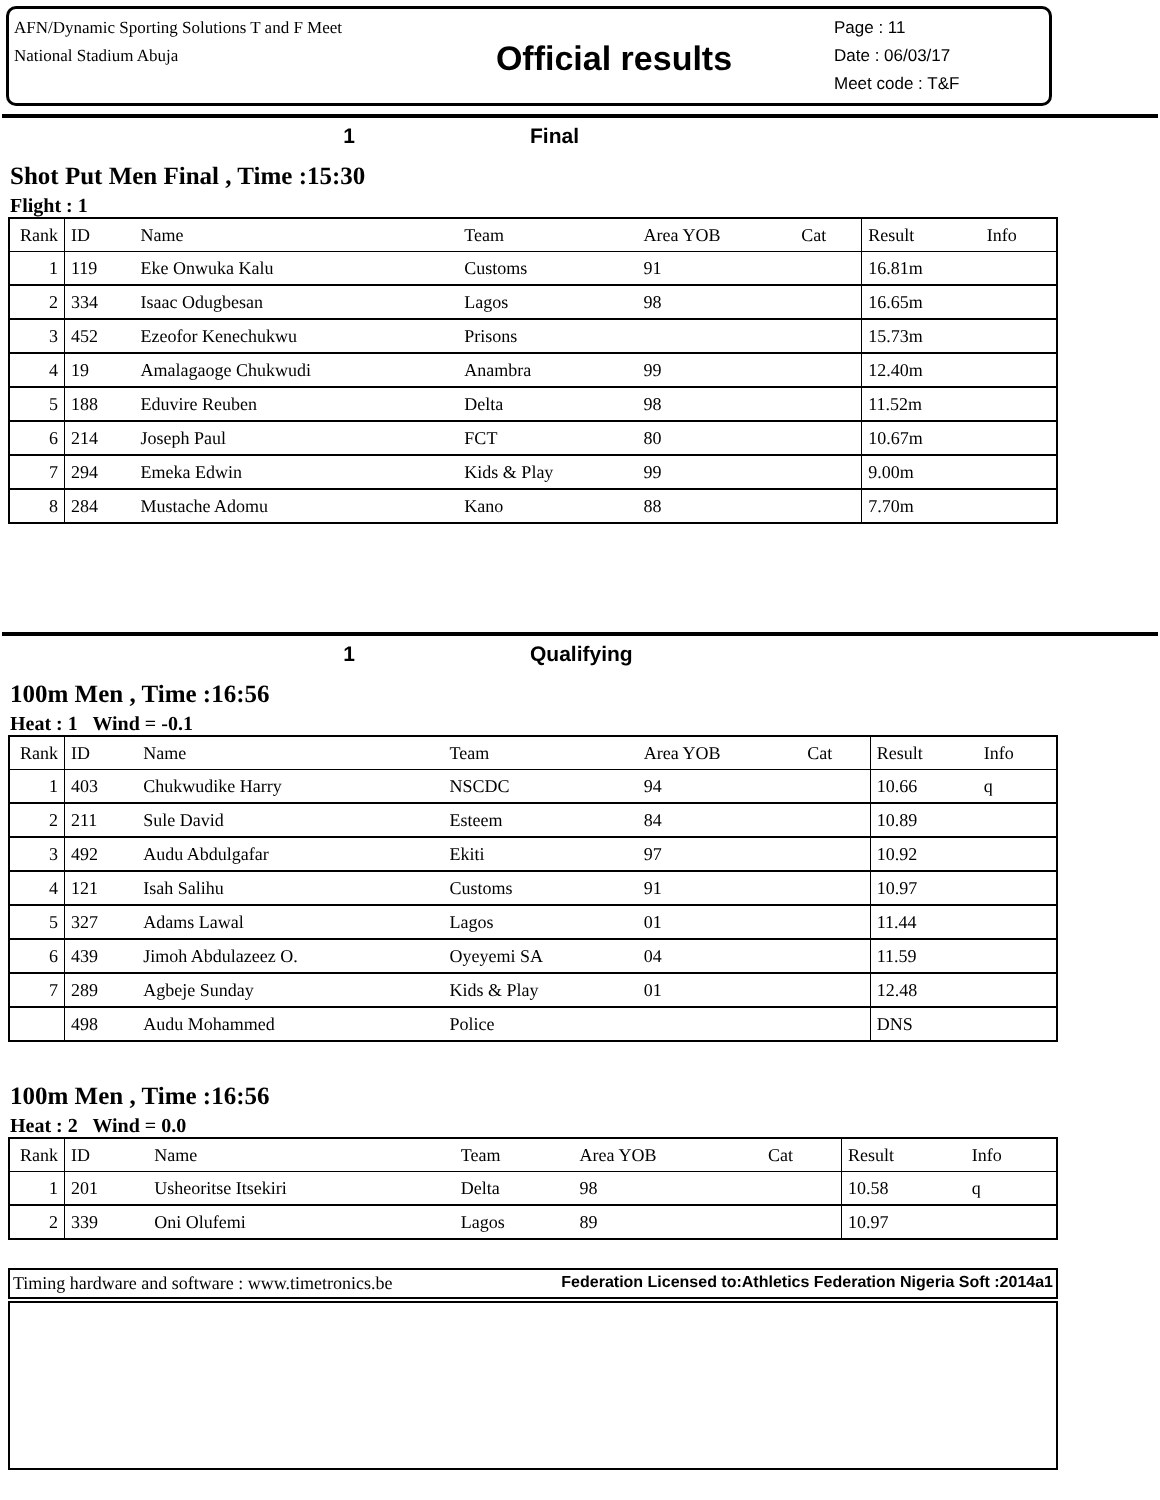AFN/Dynamic Sporting Solutions T and F Meet
National Stadium Abuja
Official results
Page : 11
Date : 06/03/17
Meet code : T&F
1 Final
Shot Put Men Final , Time :15:30
Flight : 1
| Rank | ID | Name | Team | Area YOB | Cat | Result | Info |
| --- | --- | --- | --- | --- | --- | --- | --- |
| 1 | 119 | Eke Onwuka Kalu | Customs | 91 | | 16.81m | |
| 2 | 334 | Isaac Odugbesan | Lagos | 98 | | 16.65m | |
| 3 | 452 | Ezeofor Kenechukwu | Prisons | | | 15.73m | |
| 4 | 19 | Amalagaoge Chukwudi | Anambra | 99 | | 12.40m | |
| 5 | 188 | Eduvire Reuben | Delta | 98 | | 11.52m | |
| 6 | 214 | Joseph Paul | FCT | 80 | | 10.67m | |
| 7 | 294 | Emeka Edwin | Kids & Play | 99 | | 9.00m | |
| 8 | 284 | Mustache Adomu | Kano | 88 | | 7.70m | |
1 Qualifying
100m Men , Time :16:56
Heat : 1 Wind = -0.1
| Rank | ID | Name | Team | Area YOB | Cat | Result | Info |
| --- | --- | --- | --- | --- | --- | --- | --- |
| 1 | 403 | Chukwudike Harry | NSCDC | 94 | | 10.66 | q |
| 2 | 211 | Sule David | Esteem | 84 | | 10.89 | |
| 3 | 492 | Audu Abdulgafar | Ekiti | 97 | | 10.92 | |
| 4 | 121 | Isah Salihu | Customs | 91 | | 10.97 | |
| 5 | 327 | Adams Lawal | Lagos | 01 | | 11.44 | |
| 6 | 439 | Jimoh Abdulazeez O. | Oyeyemi SA | 04 | | 11.59 | |
| 7 | 289 | Agbeje Sunday | Kids & Play | 01 | | 12.48 | |
| | 498 | Audu Mohammed | Police | | | DNS | |
100m Men , Time :16:56
Heat : 2 Wind = 0.0
| Rank | ID | Name | Team | Area YOB | Cat | Result | Info |
| --- | --- | --- | --- | --- | --- | --- | --- |
| 1 | 201 | Usheoritse Itsekiri | Delta | 98 | | 10.58 | q |
| 2 | 339 | Oni Olufemi | Lagos | 89 | | 10.97 | |
Timing hardware and software : www.timetronics.be Federation Licensed to:Athletics Federation Nigeria Soft :2014a1